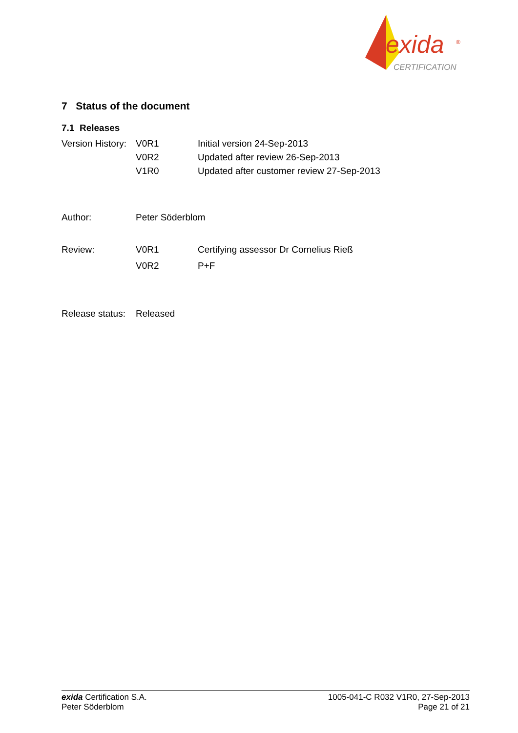exida
®
CERTIFICATION
7 Status of the document
7.1 Releases
| Version History: | V0R1 | Initial version 24-Sep-2013 |
| | V0R2 | Updated after review 26-Sep-2013 |
| | V1R0 | Updated after customer review 27-Sep-2013 |
| Author: | Peter Söderblom | |
| Review: | V0R1 | Certifying assessor Dr Cornelius Rieß |
| | V0R2 | P+F |
| Release status: | Released | |
exida Certification S.A.
Peter Söderblom
1005-041-C R032 V1R0, 27-Sep-2013
Page 21 of 21